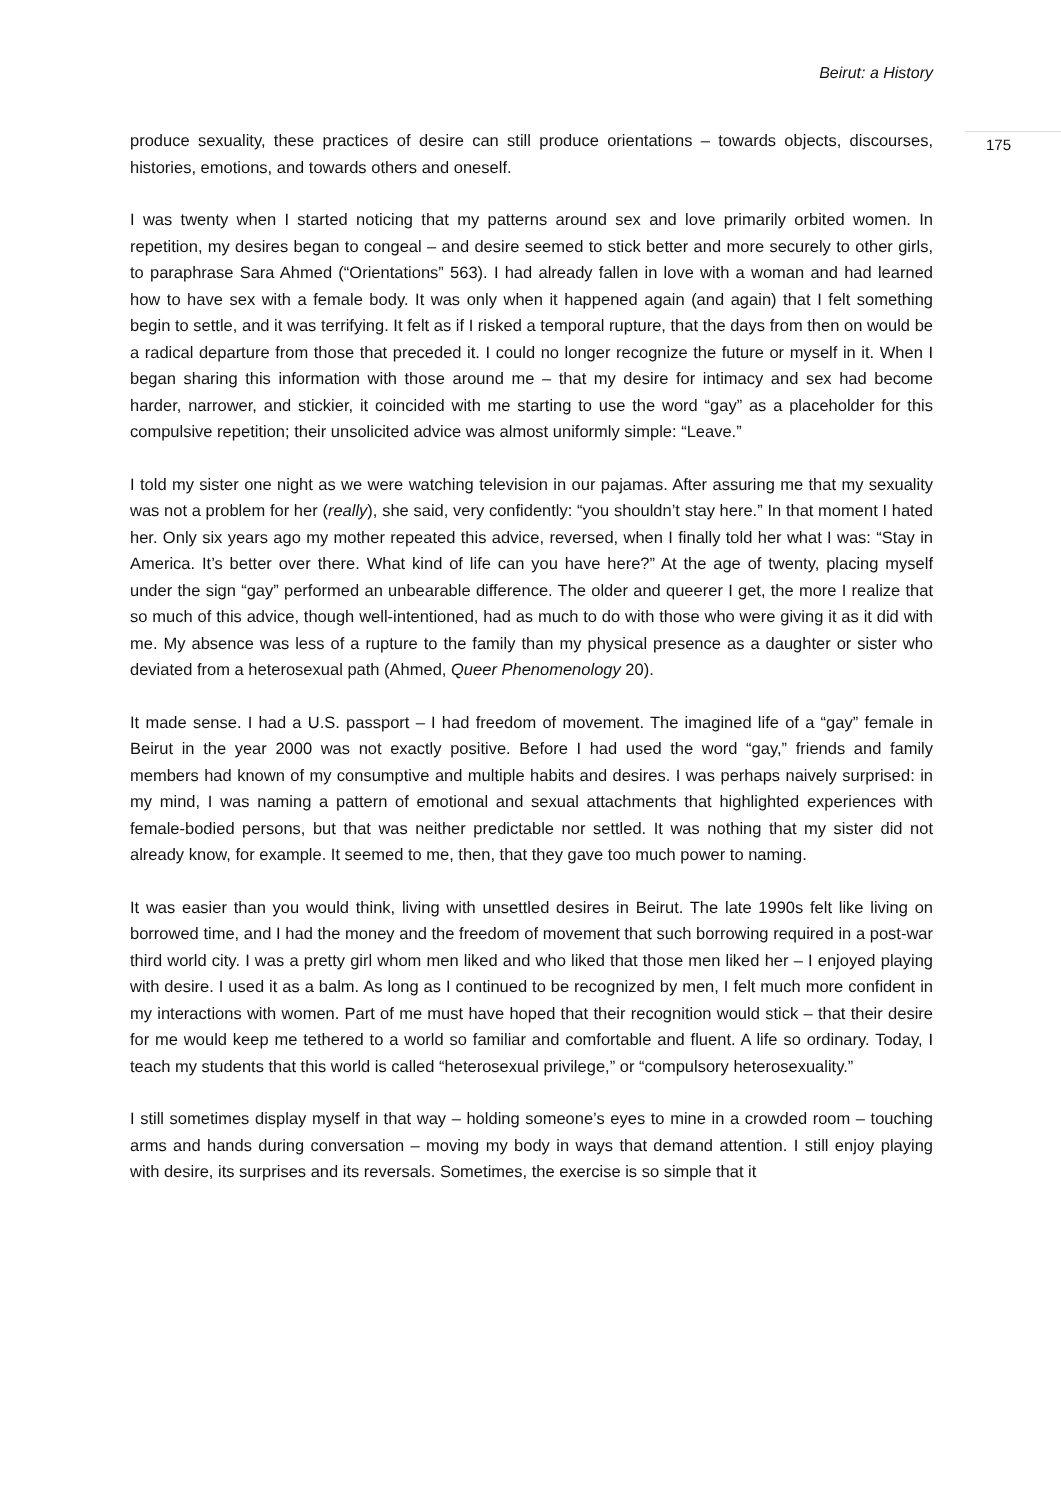Beirut: a History
175
produce sexuality, these practices of desire can still produce orientations – towards objects, discourses, histories, emotions, and towards others and oneself.
I was twenty when I started noticing that my patterns around sex and love primarily orbited women. In repetition, my desires began to congeal – and desire seemed to stick better and more securely to other girls, to paraphrase Sara Ahmed (“Orientations” 563). I had already fallen in love with a woman and had learned how to have sex with a female body. It was only when it happened again (and again) that I felt something begin to settle, and it was terrifying. It felt as if I risked a temporal rupture, that the days from then on would be a radical departure from those that preceded it. I could no longer recognize the future or myself in it. When I began sharing this information with those around me – that my desire for intimacy and sex had become harder, narrower, and stickier, it coincided with me starting to use the word “gay” as a placeholder for this compulsive repetition; their unsolicited advice was almost uniformly simple: “Leave.”
I told my sister one night as we were watching television in our pajamas. After assuring me that my sexuality was not a problem for her (really), she said, very confidently: “you shouldn’t stay here.” In that moment I hated her. Only six years ago my mother repeated this advice, reversed, when I finally told her what I was: “Stay in America. It’s better over there. What kind of life can you have here?” At the age of twenty, placing myself under the sign “gay” performed an unbearable difference. The older and queerer I get, the more I realize that so much of this advice, though well-intentioned, had as much to do with those who were giving it as it did with me. My absence was less of a rupture to the family than my physical presence as a daughter or sister who deviated from a heterosexual path (Ahmed, Queer Phenomenology 20).
It made sense. I had a U.S. passport – I had freedom of movement. The imagined life of a “gay” female in Beirut in the year 2000 was not exactly positive. Before I had used the word “gay,” friends and family members had known of my consumptive and multiple habits and desires. I was perhaps naively surprised: in my mind, I was naming a pattern of emotional and sexual attachments that highlighted experiences with female-bodied persons, but that was neither predictable nor settled. It was nothing that my sister did not already know, for example. It seemed to me, then, that they gave too much power to naming.
It was easier than you would think, living with unsettled desires in Beirut. The late 1990s felt like living on borrowed time, and I had the money and the freedom of movement that such borrowing required in a post-war third world city. I was a pretty girl whom men liked and who liked that those men liked her – I enjoyed playing with desire. I used it as a balm. As long as I continued to be recognized by men, I felt much more confident in my interactions with women. Part of me must have hoped that their recognition would stick – that their desire for me would keep me tethered to a world so familiar and comfortable and fluent. A life so ordinary. Today, I teach my students that this world is called “heterosexual privilege,” or “compulsory heterosexuality.”
I still sometimes display myself in that way – holding someone’s eyes to mine in a crowded room – touching arms and hands during conversation – moving my body in ways that demand attention. I still enjoy playing with desire, its surprises and its reversals. Sometimes, the exercise is so simple that it